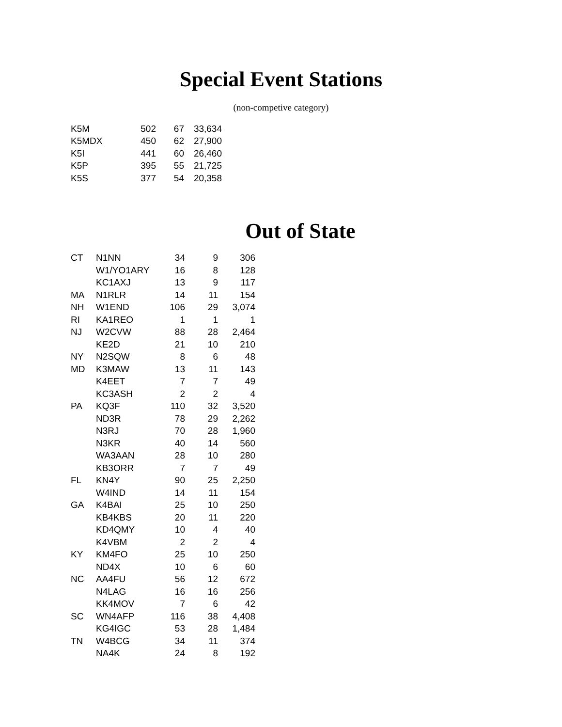Special Event Stations
(non-competive category)
| K5M | 502 | 67 | 33,634 |
| K5MDX | 450 | 62 | 27,900 |
| K5I | 441 | 60 | 26,460 |
| K5P | 395 | 55 | 21,725 |
| K5S | 377 | 54 | 20,358 |
Out of State
| CT | N1NN | 34 | 9 | 306 |
| | W1/YO1ARY | 16 | 8 | 128 |
| | KC1AXJ | 13 | 9 | 117 |
| MA | N1RLR | 14 | 11 | 154 |
| NH | W1END | 106 | 29 | 3,074 |
| RI | KA1REO | 1 | 1 | 1 |
| NJ | W2CVW | 88 | 28 | 2,464 |
| | KE2D | 21 | 10 | 210 |
| NY | N2SQW | 8 | 6 | 48 |
| MD | K3MAW | 13 | 11 | 143 |
| | K4EET | 7 | 7 | 49 |
| | KC3ASH | 2 | 2 | 4 |
| PA | KQ3F | 110 | 32 | 3,520 |
| | ND3R | 78 | 29 | 2,262 |
| | N3RJ | 70 | 28 | 1,960 |
| | N3KR | 40 | 14 | 560 |
| | WA3AAN | 28 | 10 | 280 |
| | KB3ORR | 7 | 7 | 49 |
| FL | KN4Y | 90 | 25 | 2,250 |
| | W4IND | 14 | 11 | 154 |
| GA | K4BAI | 25 | 10 | 250 |
| | KB4KBS | 20 | 11 | 220 |
| | KD4QMY | 10 | 4 | 40 |
| | K4VBM | 2 | 2 | 4 |
| KY | KM4FO | 25 | 10 | 250 |
| | ND4X | 10 | 6 | 60 |
| NC | AA4FU | 56 | 12 | 672 |
| | N4LAG | 16 | 16 | 256 |
| | KK4MOV | 7 | 6 | 42 |
| SC | WN4AFP | 116 | 38 | 4,408 |
| | KG4IGC | 53 | 28 | 1,484 |
| TN | W4BCG | 34 | 11 | 374 |
| | NA4K | 24 | 8 | 192 |